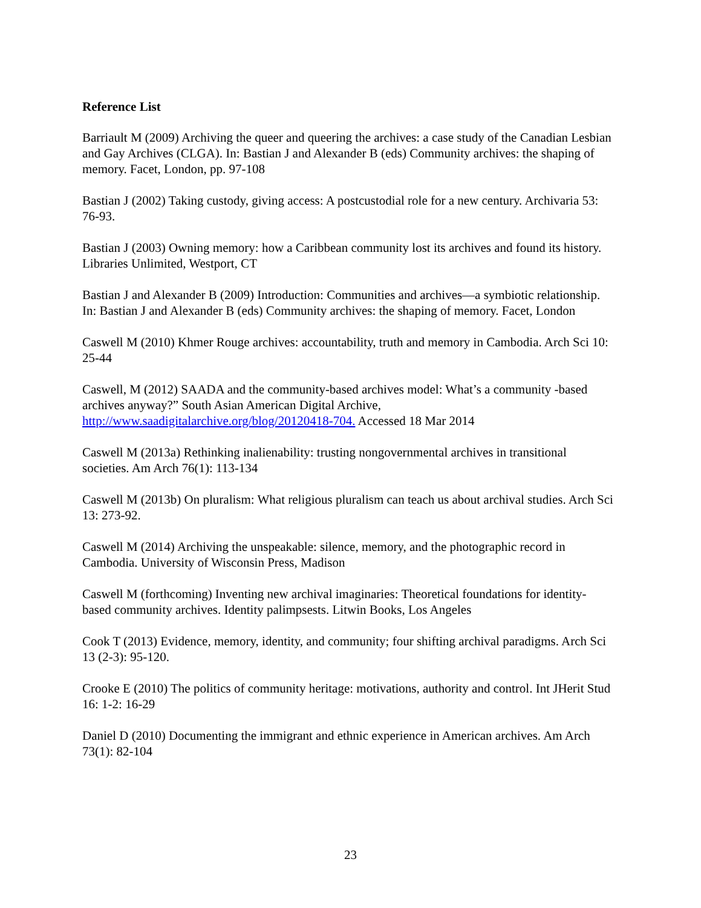Reference List
Barriault M (2009) Archiving the queer and queering the archives: a case study of the Canadian Lesbian and Gay Archives (CLGA). In: Bastian J and Alexander B (eds) Community archives: the shaping of memory. Facet, London, pp. 97-108
Bastian J (2002) Taking custody, giving access: A postcustodial role for a new century. Archivaria 53: 76-93.
Bastian J (2003) Owning memory: how a Caribbean community lost its archives and found its history. Libraries Unlimited, Westport, CT
Bastian J and Alexander B (2009) Introduction: Communities and archives—a symbiotic relationship. In: Bastian J and Alexander B (eds) Community archives: the shaping of memory. Facet, London
Caswell M (2010) Khmer Rouge archives: accountability, truth and memory in Cambodia. Arch Sci 10: 25-44
Caswell, M (2012) SAADA and the community-based archives model: What’s a community -based archives anyway?” South Asian American Digital Archive, http://www.saadigitalarchive.org/blog/20120418-704. Accessed 18 Mar 2014
Caswell M (2013a) Rethinking inalienability: trusting nongovernmental archives in transitional societies. Am Arch 76(1): 113-134
Caswell M (2013b) On pluralism: What religious pluralism can teach us about archival studies. Arch Sci 13: 273-92.
Caswell M (2014) Archiving the unspeakable: silence, memory, and the photographic record in Cambodia. University of Wisconsin Press, Madison
Caswell M (forthcoming) Inventing new archival imaginaries: Theoretical foundations for identity-based community archives. Identity palimpsests. Litwin Books, Los Angeles
Cook T (2013) Evidence, memory, identity, and community; four shifting archival paradigms. Arch Sci 13 (2-3): 95-120.
Crooke E (2010) The politics of community heritage: motivations, authority and control. Int JHerit Stud 16: 1-2: 16-29
Daniel D (2010) Documenting the immigrant and ethnic experience in American archives. Am Arch 73(1): 82-104
23